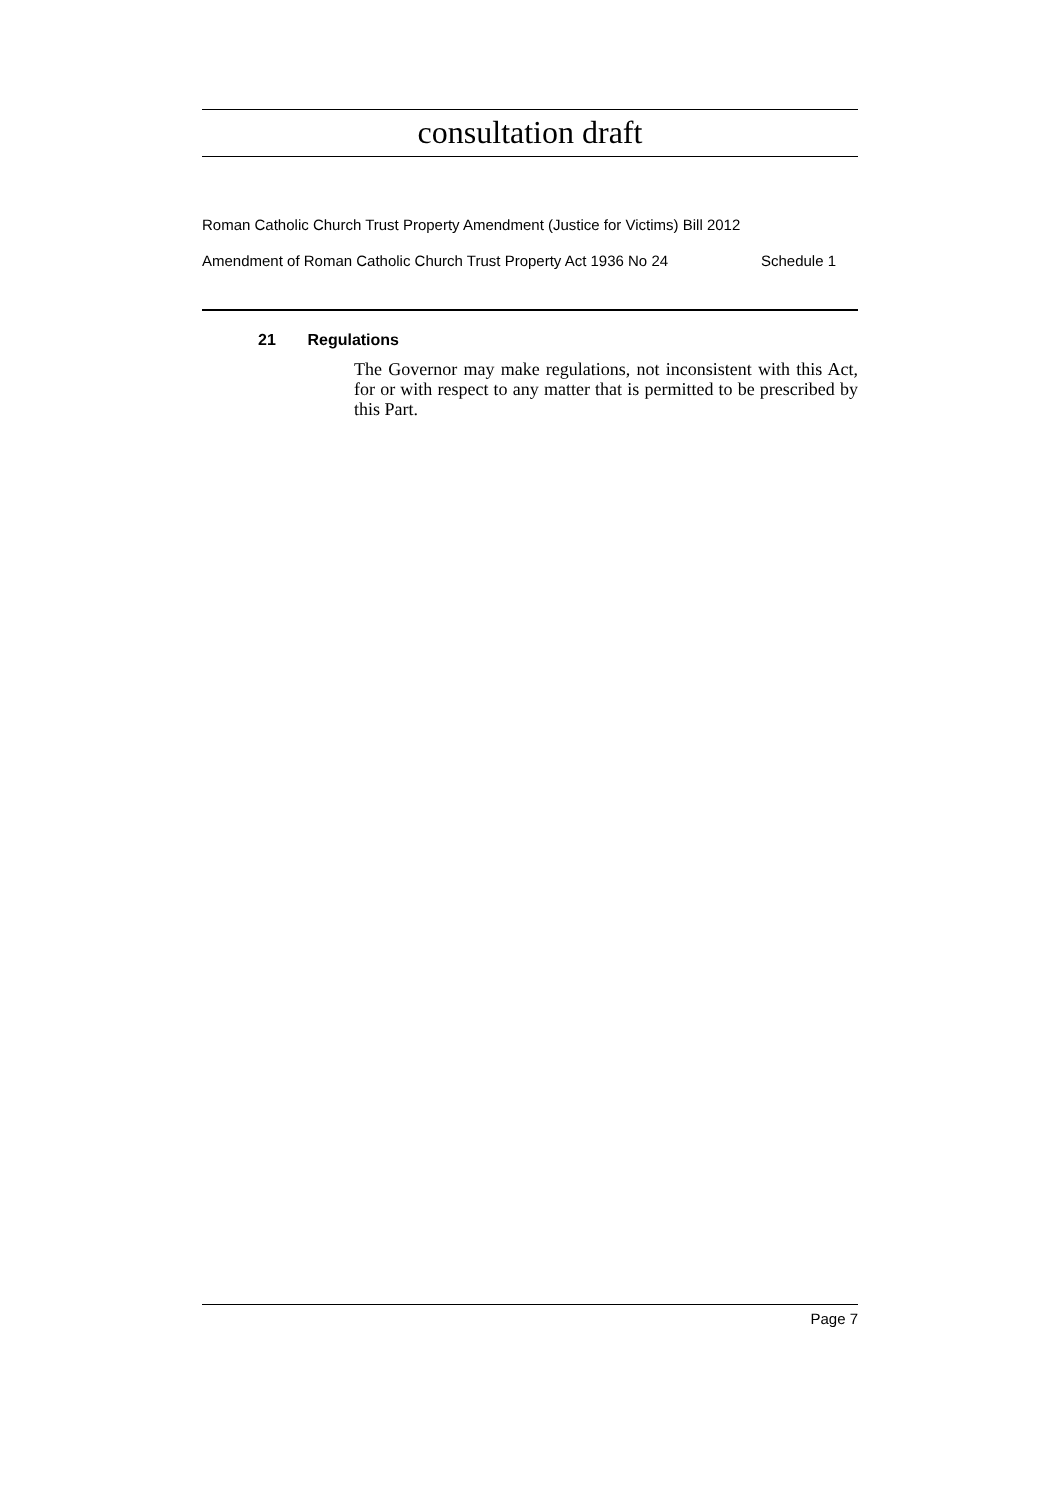consultation draft
Roman Catholic Church Trust Property Amendment (Justice for Victims) Bill 2012
Amendment of Roman Catholic Church Trust Property Act 1936 No 24 Schedule 1
21 Regulations
The Governor may make regulations, not inconsistent with this Act, for or with respect to any matter that is permitted to be prescribed by this Part.
Page 7